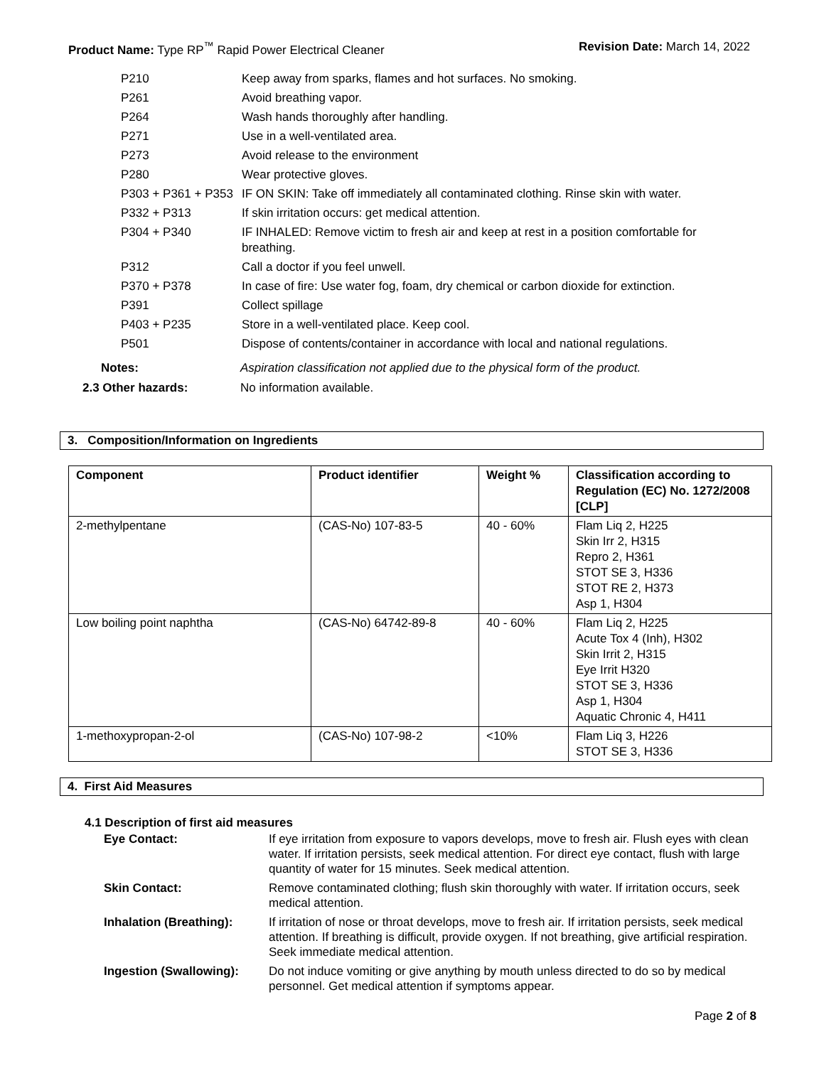Product Name: Type RP<sup>™</sup> Rapid Power Electrical Cleaner
Revision Date: March 14, 2022
P210 Keep away from sparks, flames and hot surfaces. No smoking.
P261 Avoid breathing vapor.
P264 Wash hands thoroughly after handling.
P271 Use in a well-ventilated area.
P273 Avoid release to the environment
P280 Wear protective gloves.
P303 + P361 + P353
IF ON SKIN: Take off immediately all contaminated clothing. Rinse skin with water.
P332 + P313 If skin irritation occurs: get medical attention.
P304 + P340 IF INHALED: Remove victim to fresh air and keep at rest in a position comfortable for breathing.
P312 Call a doctor if you feel unwell.
P370 + P378 In case of fire: Use water fog, foam, dry chemical or carbon dioxide for extinction.
P391 Collect spillage
P403 + P235 Store in a well-ventilated place. Keep cool.
P501 Dispose of contents/container in accordance with local and national regulations.
Notes: Aspiration classification not applied due to the physical form of the product.
2.3 Other hazards: No information available.
3. Composition/Information on Ingredients
| Component | Product identifier | Weight % | Classification according to Regulation (EC) No. 1272/2008 [CLP] |
| --- | --- | --- | --- |
| 2-methylpentane | (CAS-No) 107-83-5 | 40 - 60% | Flam Liq 2, H225 Skin Irr 2, H315 Repro 2, H361 STOT SE 3, H336 STOT RE 2, H373 Asp 1, H304 |
| Low boiling point naphtha | (CAS-No) 64742-89-8 | 40 - 60% | Flam Liq 2, H225 Acute Tox 4 (Inh), H302 Skin Irrit 2, H315 Eye Irrit H320 STOT SE 3, H336 Asp 1, H304 Aquatic Chronic 4, H411 |
| 1-methoxypropan-2-ol | (CAS-No) 107-98-2 | <10% | Flam Liq 3, H226 STOT SE 3, H336 |
4. First Aid Measures
4.1 Description of first aid measures
Eye Contact: If eye irritation from exposure to vapors develops, move to fresh air. Flush eyes with clean water. If irritation persists, seek medical attention. For direct eye contact, flush with large quantity of water for 15 minutes. Seek medical attention.
Skin Contact: Remove contaminated clothing; flush skin thoroughly with water. If irritation occurs, seek medical attention.
Inhalation (Breathing):
If irritation of nose or throat develops, move to fresh air. If irritation persists, seek medical attention. If breathing is difficult, provide oxygen. If not breathing, give artificial respiration. Seek immediate medical attention.
Ingestion (Swallowing):
Do not induce vomiting or give anything by mouth unless directed to do so by medical personnel. Get medical attention if symptoms appear.
Page 2 of 8